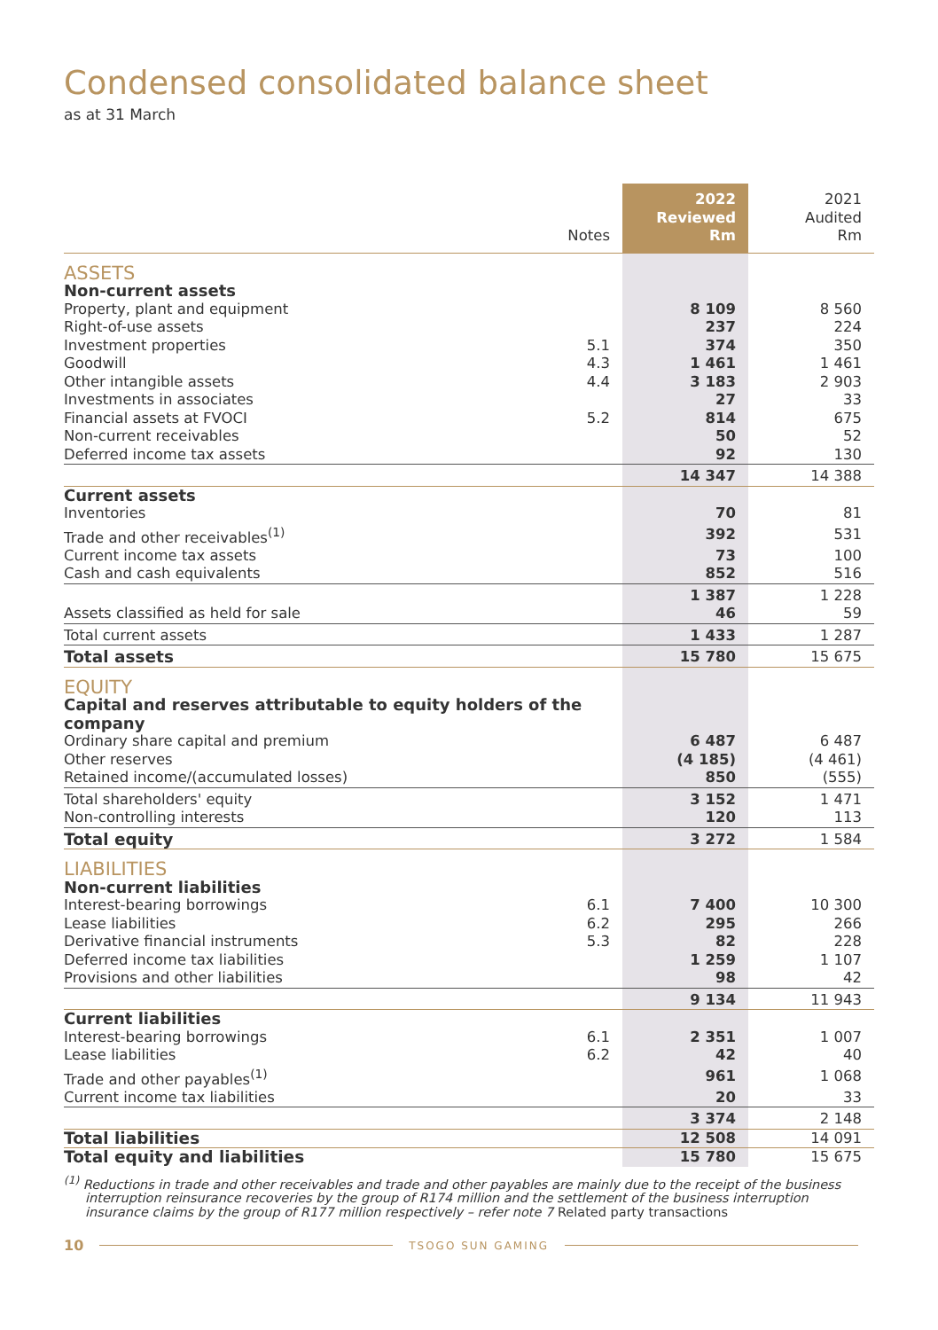Condensed consolidated balance sheet
as at 31 March
| | Notes | 2022 Reviewed Rm | 2021 Audited Rm |
| --- | --- | --- | --- |
| ASSETS | | | |
| Non-current assets | | | |
| Property, plant and equipment | | 8 109 | 8 560 |
| Right-of-use assets | | 237 | 224 |
| Investment properties | 5.1 | 374 | 350 |
| Goodwill | 4.3 | 1 461 | 1 461 |
| Other intangible assets | 4.4 | 3 183 | 2 903 |
| Investments in associates | | 27 | 33 |
| Financial assets at FVOCI | 5.2 | 814 | 675 |
| Non-current receivables | | 50 | 52 |
| Deferred income tax assets | | 92 | 130 |
| | | 14 347 | 14 388 |
| Current assets | | | |
| Inventories | | 70 | 81 |
| Trade and other receivables<sup>(1)</sup> | | 392 | 531 |
| Current income tax assets | | 73 | 100 |
| Cash and cash equivalents | | 852 | 516 |
| | | 1 387 | 1 228 |
| Assets classified as held for sale | | 46 | 59 |
| Total current assets | | 1 433 | 1 287 |
| Total assets | | 15 780 | 15 675 |
| EQUITY | | | |
| Capital and reserves attributable to equity holders of the company | | | |
| Ordinary share capital and premium | | 6 487 | 6 487 |
| Other reserves | | (4 185) | (4 461) |
| Retained income/(accumulated losses) | | 850 | (555) |
| Total shareholders' equity | | 3 152 | 1 471 |
| Non-controlling interests | | 120 | 113 |
| Total equity | | 3 272 | 1 584 |
| LIABILITIES | | | |
| Non-current liabilities | | | |
| Interest-bearing borrowings | 6.1 | 7 400 | 10 300 |
| Lease liabilities | 6.2 | 295 | 266 |
| Derivative financial instruments | 5.3 | 82 | 228 |
| Deferred income tax liabilities | | 1 259 | 1 107 |
| Provisions and other liabilities | | 98 | 42 |
| | | 9 134 | 11 943 |
| Current liabilities | | | |
| Interest-bearing borrowings | 6.1 | 2 351 | 1 007 |
| Lease liabilities | 6.2 | 42 | 40 |
| Trade and other payables<sup>(1)</sup> | | 961 | 1 068 |
| Current income tax liabilities | | 20 | 33 |
| | | 3 374 | 2 148 |
| Total liabilities | | 12 508 | 14 091 |
| Total equity and liabilities | | 15 780 | 15 675 |
<sup>(1)</sup> Reductions in trade and other receivables and trade and other payables are mainly due to the receipt of the business interruption reinsurance recoveries by the group of R174 million and the settlement of the business interruption insurance claims by the group of R177 million respectively – refer note 7 Related party transactions
10 TSOGO SUN GAMING